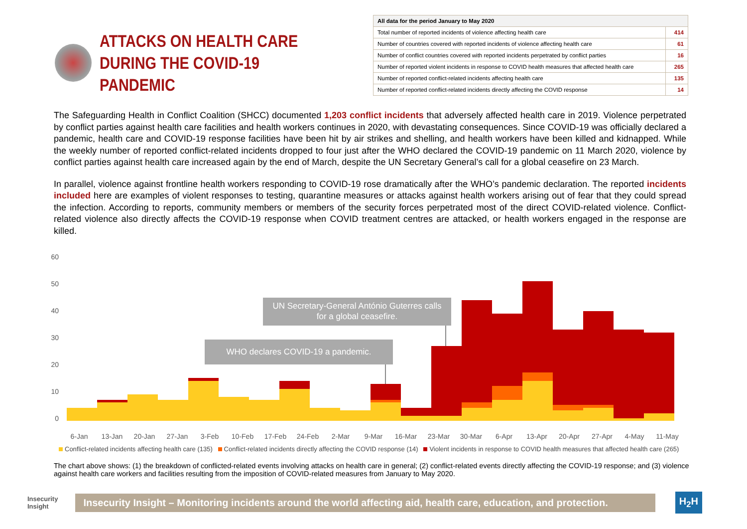ATTACKS ON HEALTH CARE
DURING THE COVID-19 PANDEMIC
| All data for the period January to May 2020 | |
| --- | --- |
| Total number of reported incidents of violence affecting health care | 414 |
| Number of countries covered with reported incidents of violence affecting health care | 61 |
| Number of conflict countries covered with reported incidents perpetrated by conflict parties | 16 |
| Number of reported violent incidents in response to COVID health measures that affected health care | 265 |
| Number of reported conflict-related incidents affecting health care | 135 |
| Number of reported conflict-related incidents directly affecting the COVID response | 14 |
The Safeguarding Health in Conflict Coalition (SHCC) documented 1,203 conflict incidents that adversely affected health care in 2019. Violence perpetrated by conflict parties against health care facilities and health workers continues in 2020, with devastating consequences. Since COVID-19 was officially declared a pandemic, health care and COVID-19 response facilities have been hit by air strikes and shelling, and health workers have been killed and kidnapped. While the weekly number of reported conflict-related incidents dropped to four just after the WHO declared the COVID-19 pandemic on 11 March 2020, violence by conflict parties against health care increased again by the end of March, despite the UN Secretary General’s call for a global ceasefire on 23 March.
In parallel, violence against frontline health workers responding to COVID-19 rose dramatically after the WHO’s pandemic declaration. The reported incidents included here are examples of violent responses to testing, quarantine measures or attacks against health workers arising out of fear that they could spread the infection. According to reports, community members or members of the security forces perpetrated most of the direct COVID-related violence. Conflict-related violence also directly affects the COVID-19 response when COVID treatment centres are attacked, or health workers engaged in the response are killed.
60
50
40
30
20
10
0
UN Secretary-General António Guterres calls
for a global ceasefire.
WHO declares COVID-19 a pandemic.
6-Jan
13-Jan
20-Jan
27-Jan
3-Feb
10-Feb
17-Feb
24-Feb
2-Mar
9-Mar
16-Mar
23-Mar
30-Mar
6-Apr
13-Apr
20-Apr
27-Apr
4-May
11-May
Conflict-related incidents affecting health care (135) Conflict-related incidents directly affecting the COVID response (14) Violent incidents in response to COVID health measures that affected health care (265)
The chart above shows: (1) the breakdown of conflicted-related events involving attacks on health care in general; (2) conflict-related events directly affecting the COVID-19 response; and (3) violence against health care workers and facilities resulting from the imposition of COVID-related measures from January to May 2020.
Insecurity
Insight
Insecurity Insight – Monitoring incidents around the world affecting aid, health care, education, and protection.
H<sub>2</sub>H